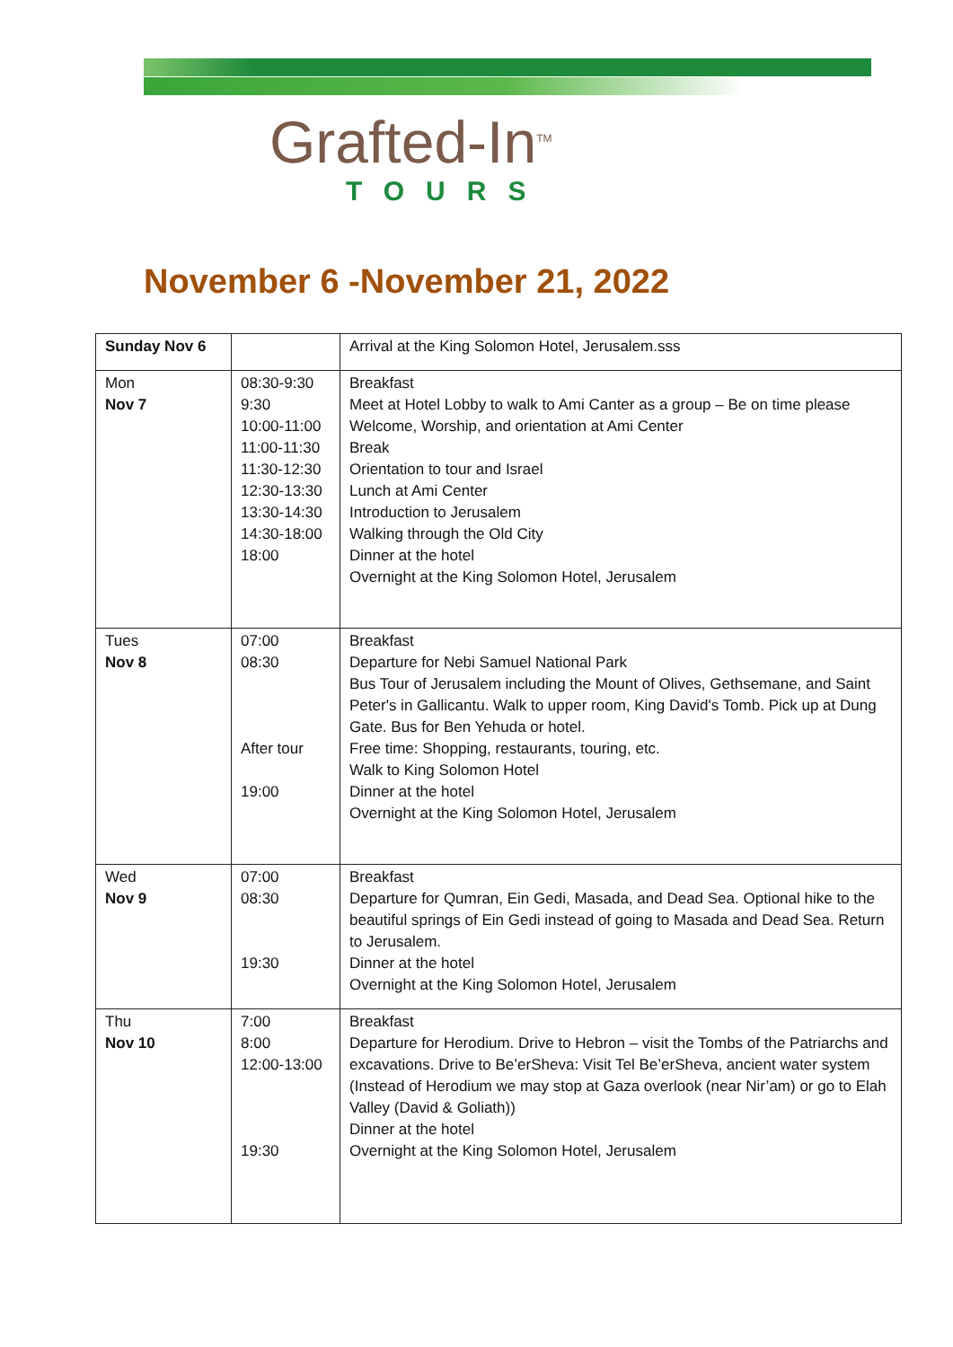Grafted-In<sup>TM</sup>
TOURS
November 6 -November 21, 2022
| Sunday Nov 6 | | Arrival at the King Solomon Hotel, Jerusalem.sss |
| Mon Nov 7 | 08:30-9:30 9:30 10:00-11:00 11:00-11:30 11:30-12:30 12:30-13:30 13:30-14:30 14:30-18:00 18:00 | Breakfast Meet at Hotel Lobby to walk to Ami Canter as a group – Be on time please Welcome, Worship, and orientation at Ami Center Break Orientation to tour and Israel Lunch at Ami Center Introduction to Jerusalem Walking through the Old City Dinner at the hotel Overnight at the King Solomon Hotel, Jerusalem |
| Tues Nov 8 | 07:00 08:30 After tour 19:00 | Breakfast Departure for Nebi Samuel National Park Bus Tour of Jerusalem including the Mount of Olives, Gethsemane, and Saint Peter's in Gallicantu. Walk to upper room, King David's Tomb. Pick up at Dung Gate. Bus for Ben Yehuda or hotel. Free time: Shopping, restaurants, touring, etc. Walk to King Solomon Hotel Dinner at the hotel Overnight at the King Solomon Hotel, Jerusalem |
| Wed Nov 9 | 07:00 08:30 19:30 | Breakfast Departure for Qumran, Ein Gedi, Masada, and Dead Sea. Optional hike to the beautiful springs of Ein Gedi instead of going to Masada and Dead Sea. Return to Jerusalem. Dinner at the hotel Overnight at the King Solomon Hotel, Jerusalem |
| Thu Nov 10 | 7:00 8:00 12:00-13:00 19:30 | Breakfast Departure for Herodium. Drive to Hebron – visit the Tombs of the Patriarchs and excavations. Drive to Be’erSheva: Visit Tel Be’erSheva, ancient water system (Instead of Herodium we may stop at Gaza overlook (near Nir’am) or go to Elah Valley (David & Goliath)) Dinner at the hotel Overnight at the King Solomon Hotel, Jerusalem |